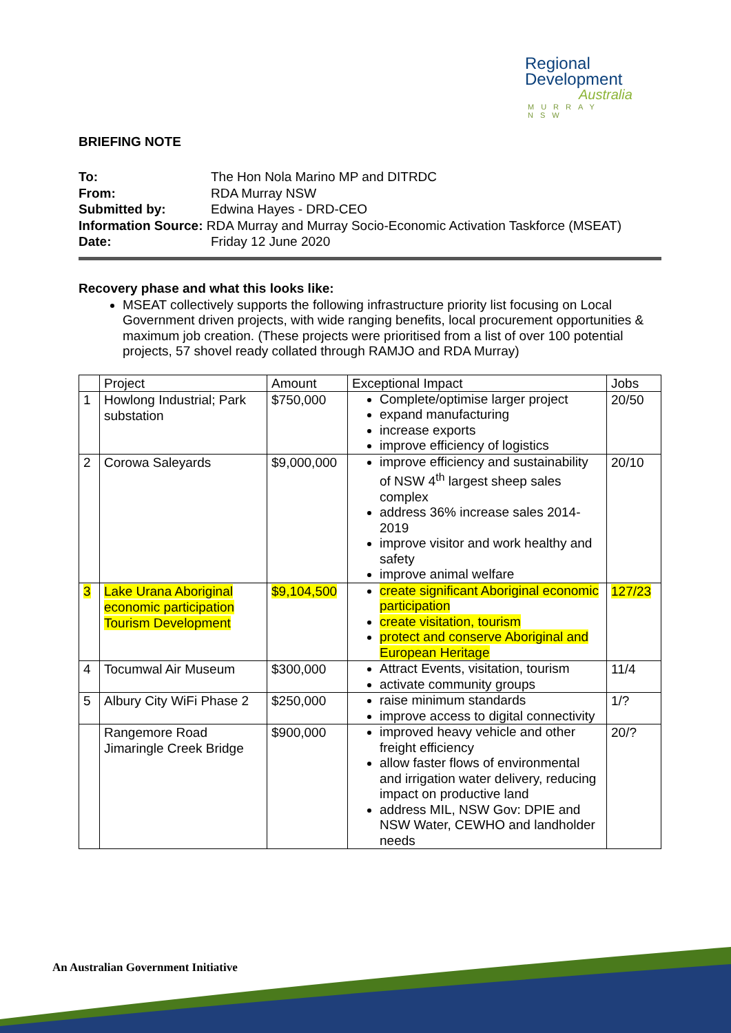Regional
Development
Australia
MURRAY NSW
BRIEFING NOTE
| To: | The Hon Nola Marino MP and DITRDC |
| From: | RDA Murray NSW |
| Submitted by: | Edwina Hayes - DRD-CEO |
| Information Source: RDA Murray and Murray Socio-Economic Activation Taskforce (MSEAT) | |
| Date: | Friday 12 June 2020 |
Recovery phase and what this looks like:
MSEAT collectively supports the following infrastructure priority list focusing on Local Government driven projects, with wide ranging benefits, local procurement opportunities & maximum job creation. (These projects were prioritised from a list of over 100 potential projects, 57 shovel ready collated through RAMJO and RDA Murray)
| | Project | Amount | Exceptional Impact | Jobs |
| --- | --- | --- | --- | --- |
| 1 | Howlong Industrial; Park substation | $750,000 | Complete/optimise larger project expand manufacturing increase exports improve efficiency of logistics | 20/50 |
| 2 | Corowa Saleyards | $9,000,000 | improve efficiency and sustainability of NSW 4<sup>th</sup> largest sheep sales complex address 36% increase sales 2014-2019 improve visitor and work healthy and safety improve animal welfare | 20/10 |
| 3 | Lake Urana Aboriginal economic participation Tourism Development | $9,104,500 | create significant Aboriginal economic participation create visitation, tourism protect and conserve Aboriginal and European Heritage | 127/23 |
| 4 | Tocumwal Air Museum | $300,000 | Attract Events, visitation, tourism activate community groups | 11/4 |
| 5 | Albury City WiFi Phase 2 | $250,000 | raise minimum standards improve access to digital connectivity | 1/? |
| | Rangemore Road Jimaringle Creek Bridge | $900,000 | improved heavy vehicle and other freight efficiency allow faster flows of environmental and irrigation water delivery, reducing impact on productive land address MIL, NSW Gov: DPIE and NSW Water, CEWHO and landholder needs | 20/? |
An Australian Government Initiative